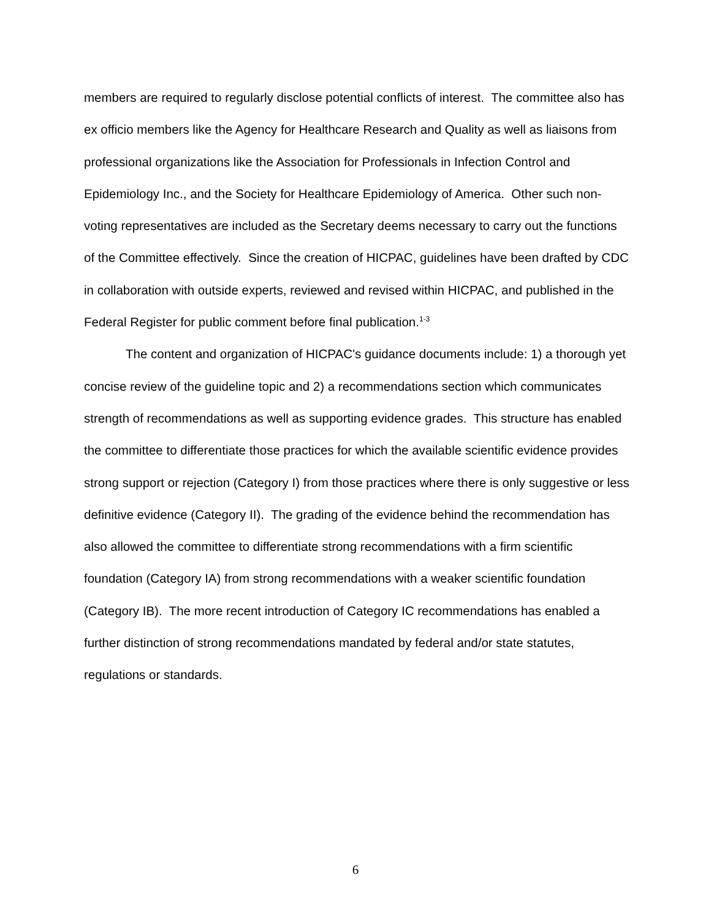members are required to regularly disclose potential conflicts of interest. The committee also has ex officio members like the Agency for Healthcare Research and Quality as well as liaisons from professional organizations like the Association for Professionals in Infection Control and Epidemiology Inc., and the Society for Healthcare Epidemiology of America. Other such non-voting representatives are included as the Secretary deems necessary to carry out the functions of the Committee effectively. Since the creation of HICPAC, guidelines have been drafted by CDC in collaboration with outside experts, reviewed and revised within HICPAC, and published in the Federal Register for public comment before final publication.<sup>1-3</sup>
The content and organization of HICPAC's guidance documents include: 1) a thorough yet concise review of the guideline topic and 2) a recommendations section which communicates strength of recommendations as well as supporting evidence grades. This structure has enabled the committee to differentiate those practices for which the available scientific evidence provides strong support or rejection (Category I) from those practices where there is only suggestive or less definitive evidence (Category II). The grading of the evidence behind the recommendation has also allowed the committee to differentiate strong recommendations with a firm scientific foundation (Category IA) from strong recommendations with a weaker scientific foundation (Category IB). The more recent introduction of Category IC recommendations has enabled a further distinction of strong recommendations mandated by federal and/or state statutes, regulations or standards.
6